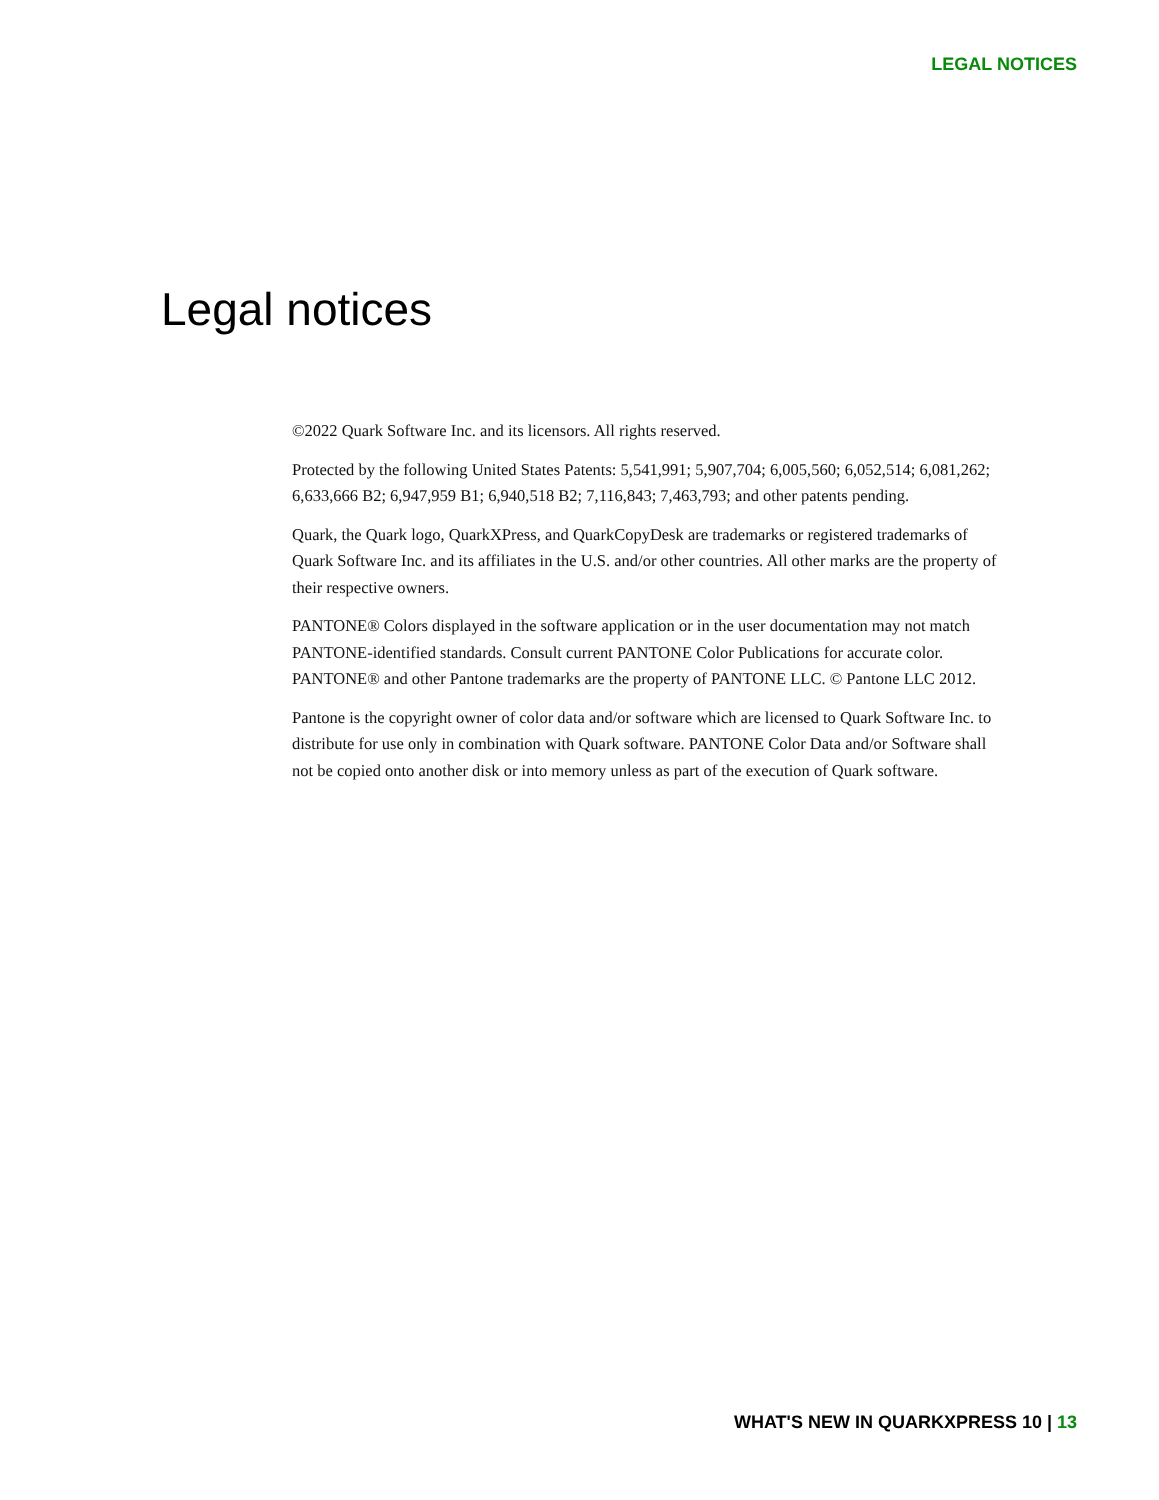LEGAL NOTICES
Legal notices
©2022 Quark Software Inc. and its licensors. All rights reserved.
Protected by the following United States Patents: 5,541,991; 5,907,704; 6,005,560; 6,052,514; 6,081,262; 6,633,666 B2; 6,947,959 B1; 6,940,518 B2; 7,116,843; 7,463,793; and other patents pending.
Quark, the Quark logo, QuarkXPress, and QuarkCopyDesk are trademarks or registered trademarks of Quark Software Inc. and its affiliates in the U.S. and/or other countries. All other marks are the property of their respective owners.
PANTONE® Colors displayed in the software application or in the user documentation may not match PANTONE-identified standards. Consult current PANTONE Color Publications for accurate color. PANTONE® and other Pantone trademarks are the property of PANTONE LLC. © Pantone LLC 2012.
Pantone is the copyright owner of color data and/or software which are licensed to Quark Software Inc. to distribute for use only in combination with Quark software. PANTONE Color Data and/or Software shall not be copied onto another disk or into memory unless as part of the execution of Quark software.
WHAT'S NEW IN QUARKXPRESS 10 | 13